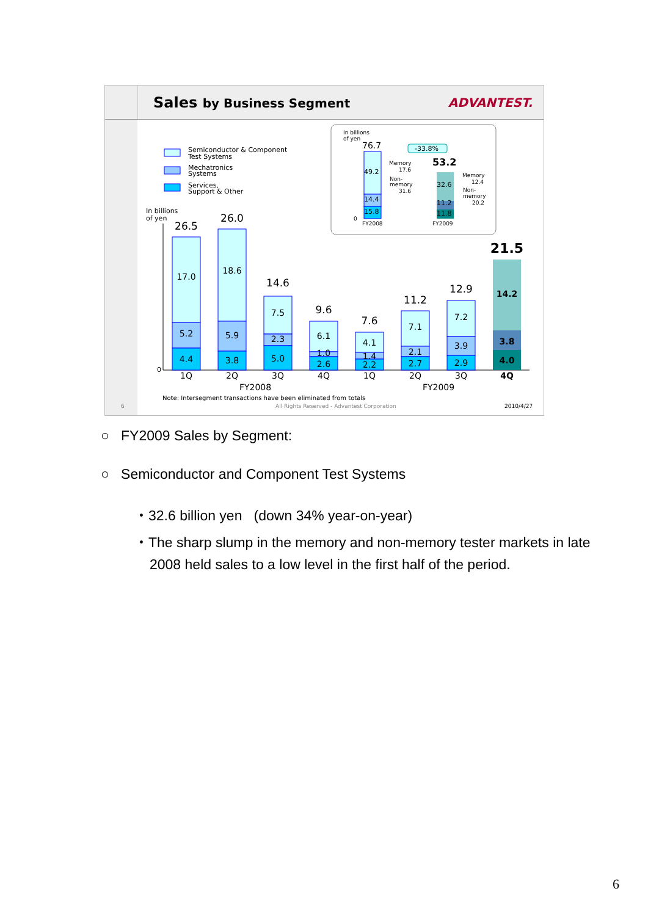Sales by Business Segment ADVANTEST.
Semiconductor & Component
Test Systems
Mechatronics
Systems
Services,
Support & Other
In billions
of yen
0
26.5
17.0
5.2
4.4
26.0
18.6
5.9
3.8
14.6
7.5
2.3
5.0
9.6
6.1
1.0
2.6
7.6
4.1
1.4
2.2
11.2
7.1
2.1
2.7
12.9
7.2
3.9
2.9
21.5
14.2
3.8
4.0
1Q
2Q
3Q
4Q
1Q
2Q
3Q
4Q
FY2008
FY2009
Note: Intersegment transactions have been eliminated from totals
6
All Rights Reserved - Advantest Corporation
2010/4/27
In billions
of yen
76.7
49.2
14.4
15.8
Memory
17.6
Non-
memory
31.6
-33.8%
53.2
32.6
11.2
11.8
Memory
12.4
Non-
memory
20.2
0
FY2008
FY2009
○ FY2009 Sales by Segment:
○ Semiconductor and Component Test Systems
・32.6 billion yen (down 34% year-on-year)
・The sharp slump in the memory and non-memory tester markets in late 2008 held sales to a low level in the first half of the period.
6